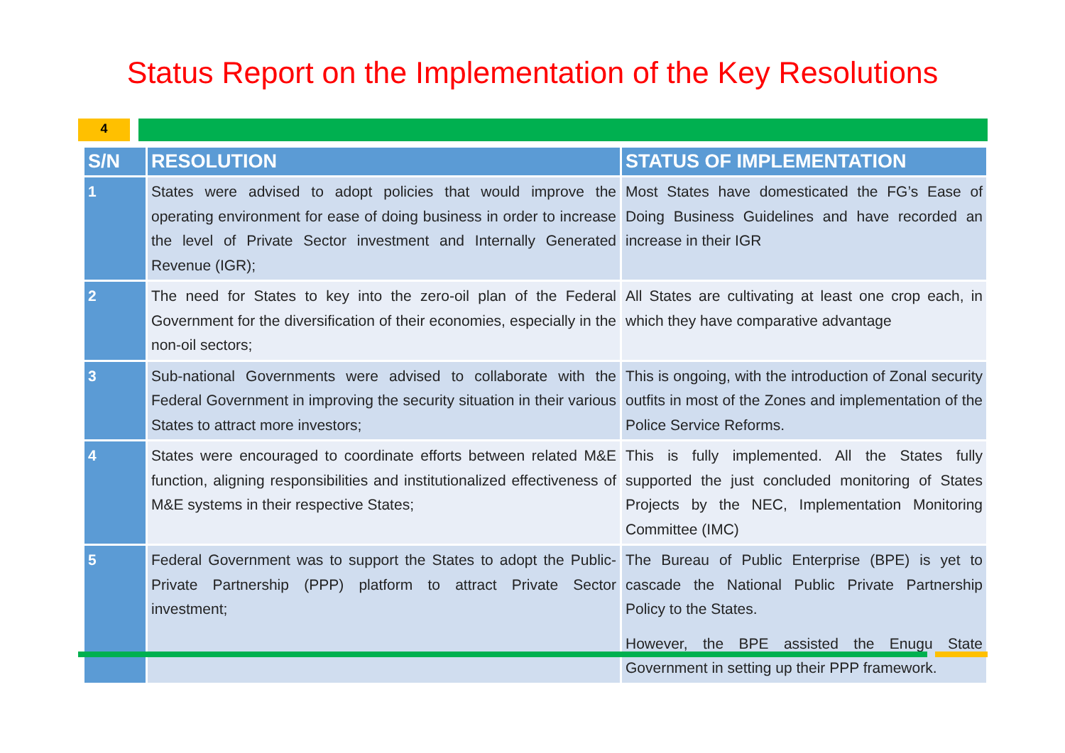Status Report on the Implementation of the Key Resolutions
4
| S/N | RESOLUTION | STATUS OF IMPLEMENTATION |
| --- | --- | --- |
| 1 | States were advised to adopt policies that would improve the operating environment for ease of doing business in order to increase the level of Private Sector investment and Internally Generated Revenue (IGR); | Most States have domesticated the FG’s Ease of Doing Business Guidelines and have recorded an increase in their IGR |
| 2 | The need for States to key into the zero-oil plan of the Federal Government for the diversification of their economies, especially in the non-oil sectors; | All States are cultivating at least one crop each, in which they have comparative advantage |
| 3 | Sub-national Governments were advised to collaborate with the Federal Government in improving the security situation in their various States to attract more investors; | This is ongoing, with the introduction of Zonal security outfits in most of the Zones and implementation of the Police Service Reforms. |
| 4 | States were encouraged to coordinate efforts between related M&E function, aligning responsibilities and institutionalized effectiveness of M&E systems in their respective States; | This is fully implemented. All the States fully supported the just concluded monitoring of States Projects by the NEC, Implementation Monitoring Committee (IMC) |
| 5 | Federal Government was to support the States to adopt the Public-Private Partnership (PPP) platform to attract Private Sector investment; | The Bureau of Public Enterprise (BPE) is yet to cascade the National Public Private Partnership Policy to the States. However, the BPE assisted the Enugu State Government in setting up their PPP framework. |